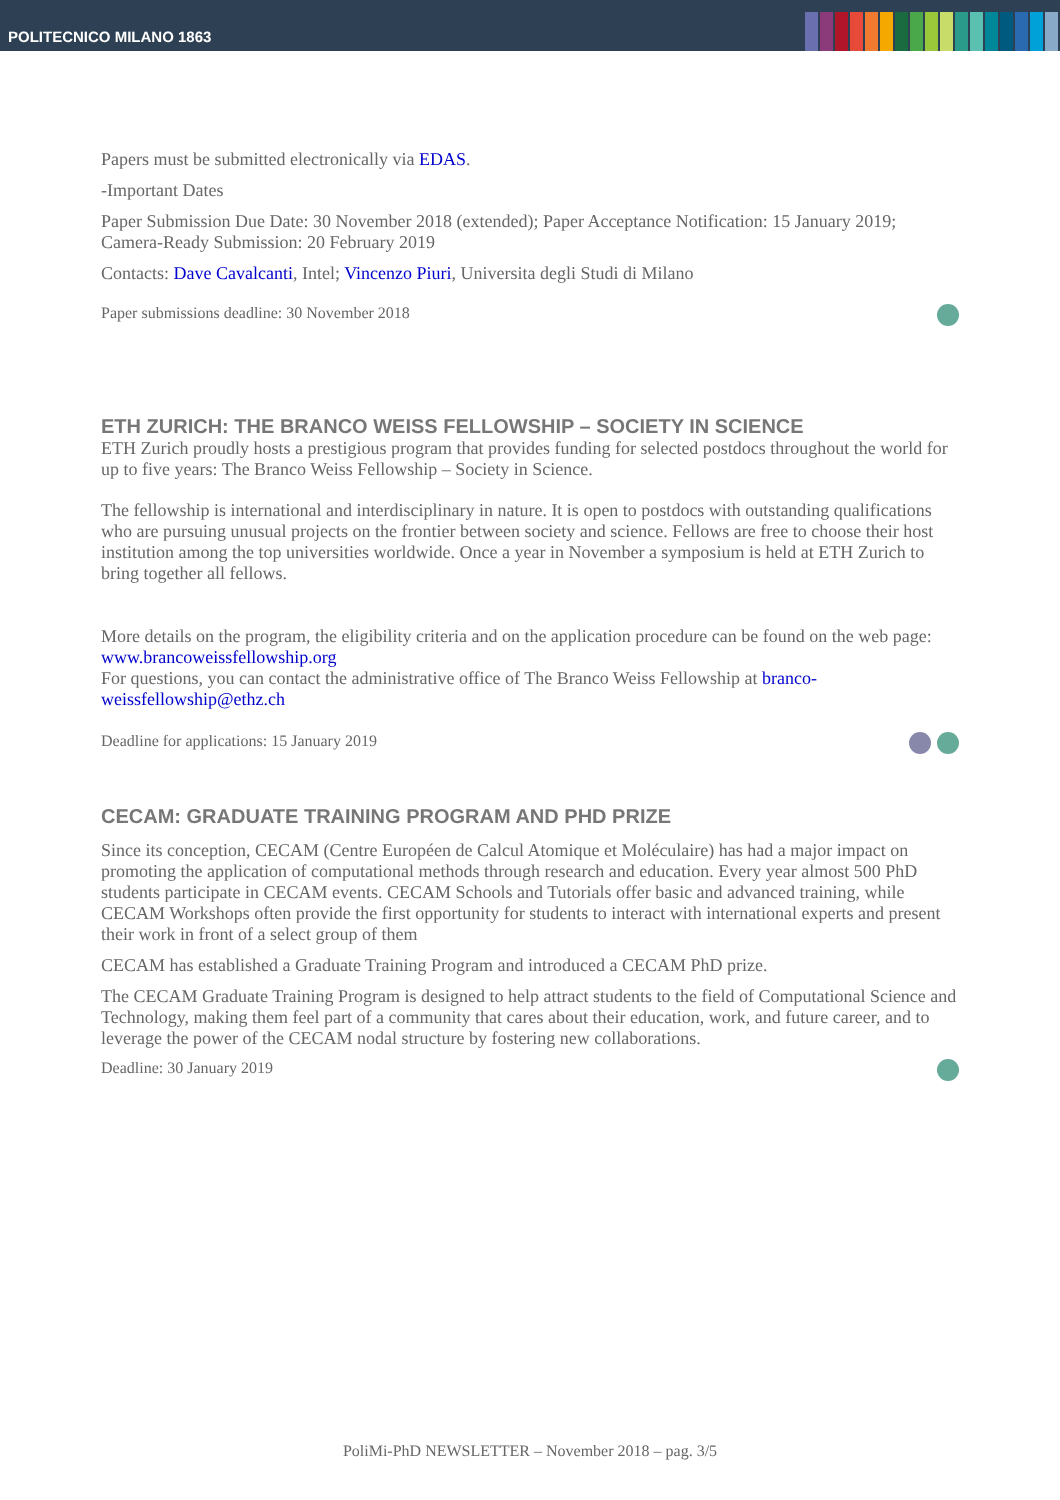POLITECNICO MILANO 1863
Papers must be submitted electronically via EDAS.
-Important Dates
Paper Submission Due Date: 30 November 2018 (extended); Paper Acceptance Notification: 15 January 2019; Camera-Ready Submission: 20 February 2019
Contacts: Dave Cavalcanti, Intel; Vincenzo Piuri, Universita degli Studi di Milano
Paper submissions deadline: 30 November 2018
ETH ZURICH: THE BRANCO WEISS FELLOWSHIP – SOCIETY IN SCIENCE
ETH Zurich proudly hosts a prestigious program that provides funding for selected postdocs throughout the world for up to five years: The Branco Weiss Fellowship – Society in Science.
The fellowship is international and interdisciplinary in nature. It is open to postdocs with outstanding qualifications who are pursuing unusual projects on the frontier between society and science. Fellows are free to choose their host institution among the top universities worldwide. Once a year in November a symposium is held at ETH Zurich to bring together all fellows.
More details on the program, the eligibility criteria and on the application procedure can be found on the web page: www.brancoweissfellowship.org
For questions, you can contact the administrative office of The Branco Weiss Fellowship at branco-weissfellowship@ethz.ch
Deadline for applications: 15 January 2019
CECAM: GRADUATE TRAINING PROGRAM AND PHD PRIZE
Since its conception, CECAM (Centre Européen de Calcul Atomique et Moléculaire) has had a major impact on promoting the application of computational methods through research and education. Every year almost 500 PhD students participate in CECAM events. CECAM Schools and Tutorials offer basic and advanced training, while CECAM Workshops often provide the first opportunity for students to interact with international experts and present their work in front of a select group of them
CECAM has established a Graduate Training Program and introduced a CECAM PhD prize.
The CECAM Graduate Training Program is designed to help attract students to the field of Computational Science and Technology, making them feel part of a community that cares about their education, work, and future career, and to leverage the power of the CECAM nodal structure by fostering new collaborations.
Deadline: 30 January 2019
PoliMi-PhD NEWSLETTER – November 2018 – pag. 3/5